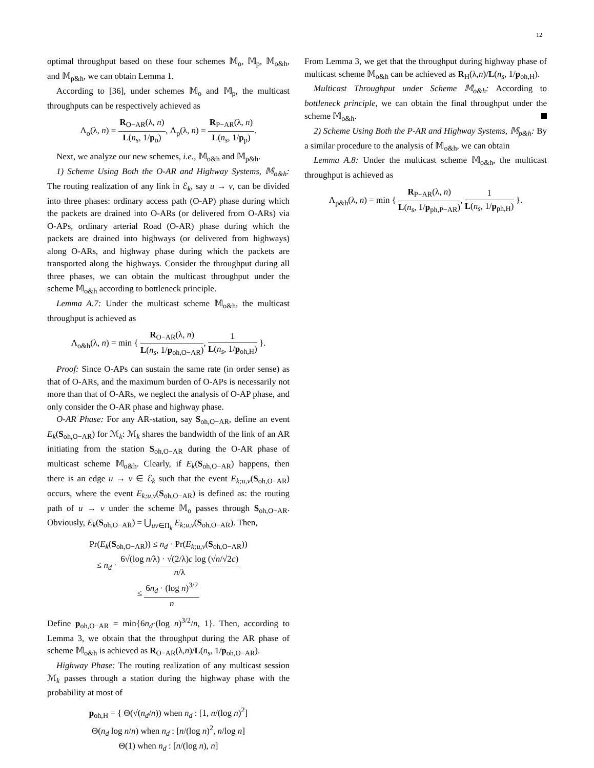12
optimal throughput based on these four schemes 𝕄<sub>o</sub>, 𝕄<sub>p</sub>, 𝕄<sub>o&h</sub>, and 𝕄<sub>p&h</sub>, we can obtain Lemma 1.
According to [36], under schemes 𝕄<sub>o</sub> and 𝕄<sub>p</sub>, the multicast throughputs can be respectively achieved as
Λ<sub>o</sub>(λ, n) = R<sub>O−AR</sub>(λ, n) L(n<sub>s</sub>, 1/p<sub>o</sub>), Λ<sub>p</sub>(λ, n) = R<sub>P−AR</sub>(λ, n) L(n<sub>s</sub>, 1/p<sub>p</sub>).
Next, we analyze our new schemes, i.e., 𝕄<sub>o&h</sub> and 𝕄<sub>p&h</sub>.
1) Scheme Using Both the O-AR and Highway Systems, 𝕄<sub>o&h</sub>: The routing realization of any link in ℰ<sub>k</sub>, say u → v, can be divided into three phases: ordinary access path (O-AP) phase during which the packets are drained into O-ARs (or delivered from O-ARs) via O-APs, ordinary arterial Road (O-AR) phase during which the packets are drained into highways (or delivered from highways) along O-ARs, and highway phase during which the packets are transported along the highways. Consider the throughput during all three phases, we can obtain the multicast throughput under the scheme 𝕄<sub>o&h</sub> according to bottleneck principle.
Lemma A.7: Under the multicast scheme 𝕄<sub>o&h</sub>, the multicast throughput is achieved as
Λ<sub>o&h</sub>(λ, n) = min { R<sub>O−AR</sub>(λ, n) L(n<sub>s</sub>, 1/p<sub>oh,O−AR</sub>), 1 L(n<sub>s</sub>, 1/p<sub>oh,H</sub>) }.
Proof: Since O-APs can sustain the same rate (in order sense) as that of O-ARs, and the maximum burden of O-APs is necessarily not more than that of O-ARs, we neglect the analysis of O-AP phase, and only consider the O-AR phase and highway phase.
O-AR Phase: For any AR-station, say S<sub>oh,O−AR</sub>, define an event E<sub>k</sub>(S<sub>oh,O−AR</sub>) for ℳ<sub>k</sub>: ℳ<sub>k</sub> shares the bandwidth of the link of an AR initiating from the station S<sub>oh,O−AR</sub> during the O-AR phase of multicast scheme 𝕄<sub>o&h</sub>. Clearly, if E<sub>k</sub>(S<sub>oh,O−AR</sub>) happens, then there is an edge u → v ∈ ℰ<sub>k</sub> such that the event E<sub>k;u,v</sub>(S<sub>oh,O−AR</sub>) occurs, where the event E<sub>k;u,v</sub>(S<sub>oh,O−AR</sub>) is defined as: the routing path of u → v under the scheme 𝕄<sub>o</sub> passes through S<sub>oh,O−AR</sub>. Obviously, E<sub>k</sub>(S<sub>oh,O−AR</sub>) = ⋃<sub>uv∈Π<sub>k</sub></sub> E<sub>k;u,v</sub>(S<sub>oh,O−AR</sub>). Then,
Pr(E<sub>k</sub>(S<sub>oh,O−AR</sub>)) ≤ n<sub>d</sub> · Pr(E<sub>k;u,v</sub>(S<sub>oh,O−AR</sub>))
≤ n<sub>d</sub> · 6√(log n/λ) · √(2/λ)c log (√n/√2c) n/λ
≤ 6n<sub>d</sub> · (log n)<sup>3/2</sup> n
Define p<sub>oh,O−AR</sub> = min{6n<sub>d</sub>·(log n)<sup>3/2</sup>/n, 1}. Then, according to Lemma 3, we obtain that the throughput during the AR phase of scheme 𝕄<sub>o&h</sub> is achieved as R<sub>O−AR</sub>(λ,n)/L(n<sub>s</sub>, 1/p<sub>oh,O−AR</sub>).
Highway Phase: The routing realization of any multicast session ℳ<sub>k</sub> passes through a station during the highway phase with the probability at most of
p<sub>oh,H</sub> = { Θ(√(n<sub>d</sub>/n)) when n<sub>d</sub> : [1, n/(log n)<sup>2</sup>]
Θ(n<sub>d</sub> log n/n) when n<sub>d</sub> : [n/(log n)<sup>2</sup>, n/log n]
Θ(1) when n<sub>d</sub> : [n/(log n), n]
From Lemma 3, we get that the throughput during highway phase of multicast scheme 𝕄<sub>o&h</sub> can be achieved as R<sub>H</sub>(λ,n)/L(n<sub>s</sub>, 1/p<sub>oh,H</sub>).
Multicast Throughput under Scheme 𝕄<sub>o&h</sub>: According to bottleneck principle, we can obtain the final throughput under the scheme 𝕄<sub>o&h</sub>.
2) Scheme Using Both the P-AR and Highway Systems, 𝕄<sub>p&h</sub>: By a similar procedure to the analysis of 𝕄<sub>o&h</sub>, we can obtain
Lemma A.8: Under the multicast scheme 𝕄<sub>o&h</sub>, the multicast throughput is achieved as
Λ<sub>p&h</sub>(λ, n) = min { R<sub>P−AR</sub>(λ, n) L(n<sub>s</sub>, 1/p<sub>ph,P−AR</sub>), 1 L(n<sub>s</sub>, 1/p<sub>ph,H</sub>) }.